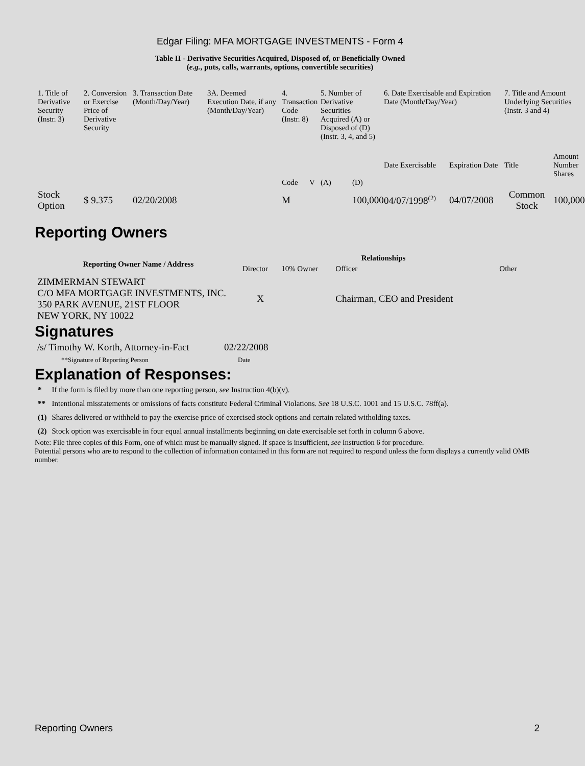Edgar Filing: MFA MORTGAGE INVESTMENTS - Form 4
Table II - Derivative Securities Acquired, Disposed of, or Beneficially Owned
(e.g., puts, calls, warrants, options, convertible securities)
| 1. Title of Derivative Security (Instr. 3) | 2. Conversion or Exercise Price of Derivative Security | 3. Transaction Date (Month/Day/Year) | 3A. Deemed Execution Date, if any (Month/Day/Year) | 4. Transaction Code (Instr. 8) | | 5. Number of Derivative Securities Acquired (A) or Disposed of (D) (Instr. 3, 4, and 5) | | 6. Date Exercisable and Expiration Date (Month/Day/Year) | | 7. Title and Amount Underlying Securities (Instr. 3 and 4) | |
| | | | | Code | V | (A) | (D) | Date Exercisable | Expiration Date | Title | Amount Number Shares |
| Stock Option | $ 9.375 | 02/20/2008 | | M | | | 100,000 | 04/07/1998<sup>(2)</sup> | 04/07/2008 | Common Stock | 100,000 |
Reporting Owners
| Reporting Owner Name / Address | Relationships | | | |
| --- | --- | --- | --- | --- |
| | Director | 10% Owner | Officer | Other |
| ZIMMERMAN STEWART C/O MFA MORTGAGE INVESTMENTS, INC. 350 PARK AVENUE, 21ST FLOOR NEW YORK, NY 10022 | X | | Chairman, CEO and President | |
Signatures
| /s/ Timothy W. Korth, Attorney-in-Fact | 02/22/2008 |
| **Signature of Reporting Person | Date |
Explanation of Responses:
| * | If the form is filed by more than one reporting person, see Instruction 4(b)(v). |
| ** | Intentional misstatements or omissions of facts constitute Federal Criminal Violations. See 18 U.S.C. 1001 and 15 U.S.C. 78ff(a). |
| (1) | Shares delivered or withheld to pay the exercise price of exercised stock options and certain related witholding taxes. |
| (2) | Stock option was exercisable in four equal annual installments beginning on date exercisable set forth in column 6 above. |
Note: File three copies of this Form, one of which must be manually signed. If space is insufficient, see Instruction 6 for procedure.
Potential persons who are to respond to the collection of information contained in this form are not required to respond unless the form displays a currently valid OMB number.
Reporting Owners 2